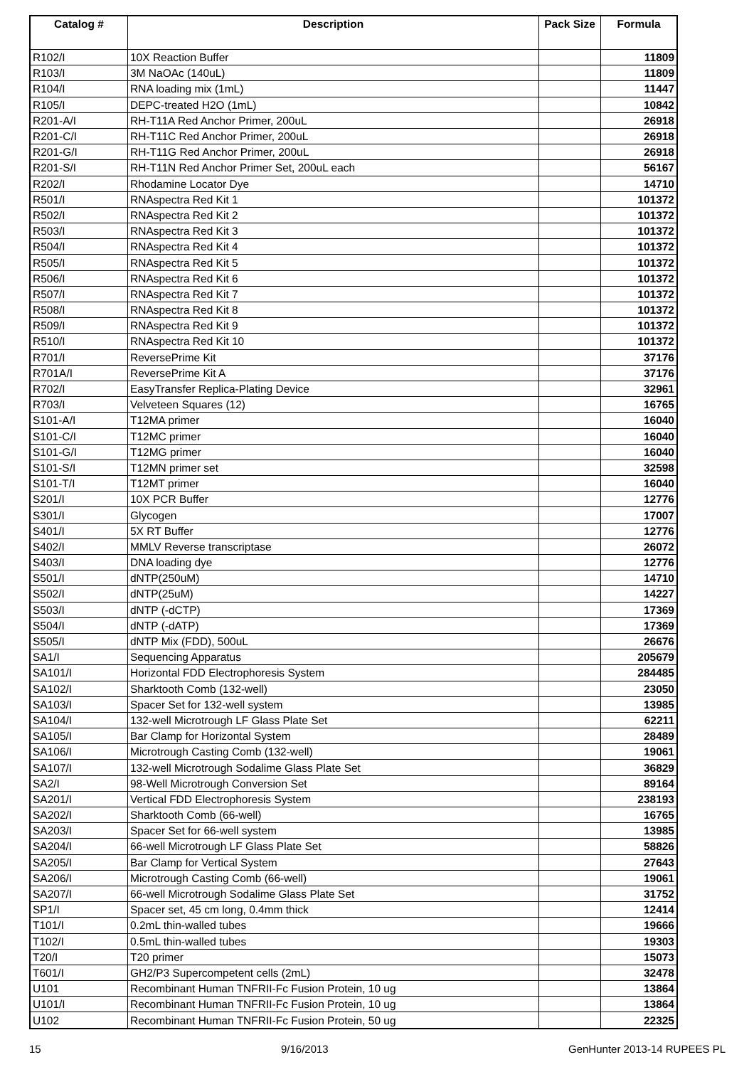| Catalog # | Description | Pack Size | Formula |
| --- | --- | --- | --- |
| R102/I | 10X Reaction Buffer | | 11809 |
| R103/I | 3M NaOAc (140uL) | | 11809 |
| R104/I | RNA loading mix (1mL) | | 11447 |
| R105/I | DEPC-treated H2O (1mL) | | 10842 |
| R201-A/I | RH-T11A Red Anchor Primer, 200uL | | 26918 |
| R201-C/I | RH-T11C Red Anchor Primer, 200uL | | 26918 |
| R201-G/I | RH-T11G Red Anchor Primer, 200uL | | 26918 |
| R201-S/I | RH-T11N Red Anchor Primer Set, 200uL each | | 56167 |
| R202/I | Rhodamine Locator Dye | | 14710 |
| R501/I | RNAspectra Red Kit 1 | | 101372 |
| R502/I | RNAspectra Red Kit 2 | | 101372 |
| R503/I | RNAspectra Red Kit 3 | | 101372 |
| R504/I | RNAspectra Red Kit 4 | | 101372 |
| R505/I | RNAspectra Red Kit 5 | | 101372 |
| R506/I | RNAspectra Red Kit 6 | | 101372 |
| R507/I | RNAspectra Red Kit 7 | | 101372 |
| R508/I | RNAspectra Red Kit 8 | | 101372 |
| R509/I | RNAspectra Red Kit 9 | | 101372 |
| R510/I | RNAspectra Red Kit 10 | | 101372 |
| R701/I | ReversePrime Kit | | 37176 |
| R701A/I | ReversePrime Kit A | | 37176 |
| R702/I | EasyTransfer Replica-Plating Device | | 32961 |
| R703/I | Velveteen Squares (12) | | 16765 |
| S101-A/I | T12MA primer | | 16040 |
| S101-C/I | T12MC primer | | 16040 |
| S101-G/I | T12MG primer | | 16040 |
| S101-S/I | T12MN primer set | | 32598 |
| S101-T/I | T12MT primer | | 16040 |
| S201/I | 10X PCR Buffer | | 12776 |
| S301/I | Glycogen | | 17007 |
| S401/I | 5X RT Buffer | | 12776 |
| S402/I | MMLV Reverse transcriptase | | 26072 |
| S403/I | DNA loading dye | | 12776 |
| S501/I | dNTP(250uM) | | 14710 |
| S502/I | dNTP(25uM) | | 14227 |
| S503/I | dNTP (-dCTP) | | 17369 |
| S504/I | dNTP (-dATP) | | 17369 |
| S505/I | dNTP Mix (FDD), 500uL | | 26676 |
| SA1/I | Sequencing Apparatus | | 205679 |
| SA101/I | Horizontal FDD Electrophoresis System | | 284485 |
| SA102/I | Sharktooth Comb (132-well) | | 23050 |
| SA103/I | Spacer Set for 132-well system | | 13985 |
| SA104/I | 132-well Microtrough LF Glass Plate Set | | 62211 |
| SA105/I | Bar Clamp for Horizontal System | | 28489 |
| SA106/I | Microtrough Casting Comb (132-well) | | 19061 |
| SA107/I | 132-well Microtrough Sodalime Glass Plate Set | | 36829 |
| SA2/I | 98-Well Microtrough Conversion Set | | 89164 |
| SA201/I | Vertical FDD Electrophoresis System | | 238193 |
| SA202/I | Sharktooth Comb (66-well) | | 16765 |
| SA203/I | Spacer Set for 66-well system | | 13985 |
| SA204/I | 66-well Microtrough LF Glass Plate Set | | 58826 |
| SA205/I | Bar Clamp for Vertical System | | 27643 |
| SA206/I | Microtrough Casting Comb (66-well) | | 19061 |
| SA207/I | 66-well Microtrough Sodalime Glass Plate Set | | 31752 |
| SP1/I | Spacer set, 45 cm long, 0.4mm thick | | 12414 |
| T101/I | 0.2mL thin-walled tubes | | 19666 |
| T102/I | 0.5mL thin-walled tubes | | 19303 |
| T20/I | T20 primer | | 15073 |
| T601/I | GH2/P3 Supercompetent cells (2mL) | | 32478 |
| U101 | Recombinant Human TNFRII-Fc Fusion Protein, 10 ug | | 13864 |
| U101/I | Recombinant Human TNFRII-Fc Fusion Protein, 10 ug | | 13864 |
| U102 | Recombinant Human TNFRII-Fc Fusion Protein, 50 ug | | 22325 |
15 9/16/2013 GenHunter 2013-14 RUPEES PL